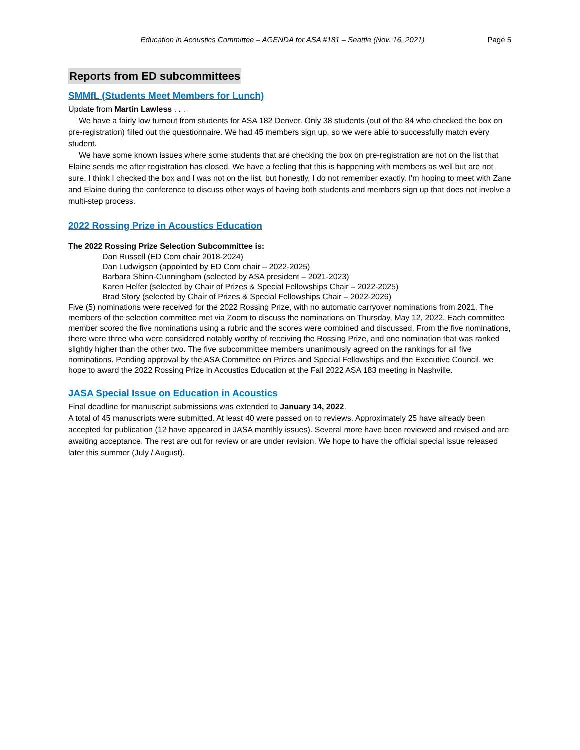Education in Acoustics Committee – AGENDA for ASA #181 – Seattle (Nov. 16, 2021) Page 5
Reports from ED subcommittees
SMMfL (Students Meet Members for Lunch)
Update from Martin Lawless . . .
We have a fairly low turnout from students for ASA 182 Denver. Only 38 students (out of the 84 who checked the box on pre-registration) filled out the questionnaire. We had 45 members sign up, so we were able to successfully match every student.
We have some known issues where some students that are checking the box on pre-registration are not on the list that Elaine sends me after registration has closed. We have a feeling that this is happening with members as well but are not sure. I think I checked the box and I was not on the list, but honestly, I do not remember exactly. I'm hoping to meet with Zane and Elaine during the conference to discuss other ways of having both students and members sign up that does not involve a multi-step process.
2022 Rossing Prize in Acoustics Education
The 2022 Rossing Prize Selection Subcommittee is:
Dan Russell (ED Com chair 2018-2024)
Dan Ludwigsen (appointed by ED Com chair – 2022-2025)
Barbara Shinn-Cunningham (selected by ASA president – 2021-2023)
Karen Helfer (selected by Chair of Prizes & Special Fellowships Chair – 2022-2025)
Brad Story (selected by Chair of Prizes & Special Fellowships Chair – 2022-2026)
Five (5) nominations were received for the 2022 Rossing Prize, with no automatic carryover nominations from 2021. The members of the selection committee met via Zoom to discuss the nominations on Thursday, May 12, 2022. Each committee member scored the five nominations using a rubric and the scores were combined and discussed. From the five nominations, there were three who were considered notably worthy of receiving the Rossing Prize, and one nomination that was ranked slightly higher than the other two. The five subcommittee members unanimously agreed on the rankings for all five nominations. Pending approval by the ASA Committee on Prizes and Special Fellowships and the Executive Council, we hope to award the 2022 Rossing Prize in Acoustics Education at the Fall 2022 ASA 183 meeting in Nashville.
JASA Special Issue on Education in Acoustics
Final deadline for manuscript submissions was extended to January 14, 2022.
A total of 45 manuscripts were submitted. At least 40 were passed on to reviews. Approximately 25 have already been accepted for publication (12 have appeared in JASA monthly issues). Several more have been reviewed and revised and are awaiting acceptance. The rest are out for review or are under revision. We hope to have the official special issue released later this summer (July / August).